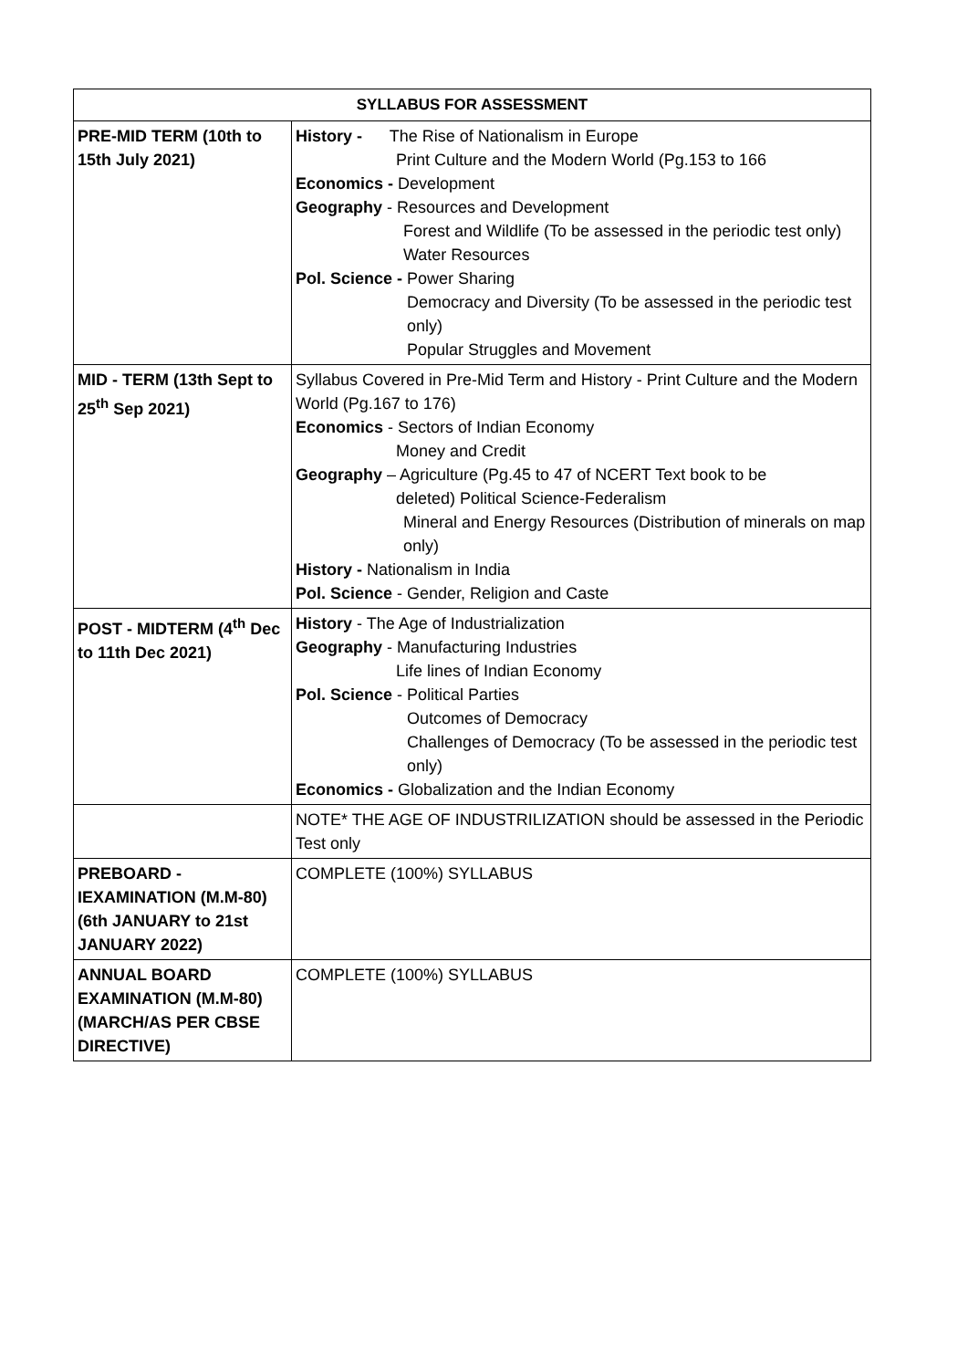| SYLLABUS FOR ASSESSMENT | |
| --- | --- |
| PRE-MID TERM (10th to 15th July 2021) | History - The Rise of Nationalism in Europe Print Culture and the Modern World (Pg.153 to 166 Economics - Development Geography - Resources and Development Forest and Wildlife (To be assessed in the periodic test only) Water Resources Pol. Science - Power Sharing Democracy and Diversity (To be assessed in the periodic test only) Popular Struggles and Movement |
| MID - TERM (13th Sept to 25<sup>th</sup> Sep 2021) | Syllabus Covered in Pre-Mid Term and History - Print Culture and the Modern World (Pg.167 to 176) Economics - Sectors of Indian Economy Money and Credit Geography – Agriculture (Pg.45 to 47 of NCERT Text book to be deleted) Political Science-Federalism Mineral and Energy Resources (Distribution of minerals on map only) History - Nationalism in India Pol. Science - Gender, Religion and Caste |
| POST - MIDTERM (4<sup>th</sup> Dec to 11th Dec 2021) | History - The Age of Industrialization Geography - Manufacturing Industries Life lines of Indian Economy Pol. Science - Political Parties Outcomes of Democracy Challenges of Democracy (To be assessed in the periodic test only) Economics - Globalization and the Indian Economy |
| | NOTE* THE AGE OF INDUSTRILIZATION should be assessed in the Periodic Test only |
| PREBOARD - IEXAMINATION (M.M-80) (6th JANUARY to 21st JANUARY 2022) | COMPLETE (100%) SYLLABUS |
| ANNUAL BOARD EXAMINATION (M.M-80) (MARCH/AS PER CBSE DIRECTIVE) | COMPLETE (100%) SYLLABUS |